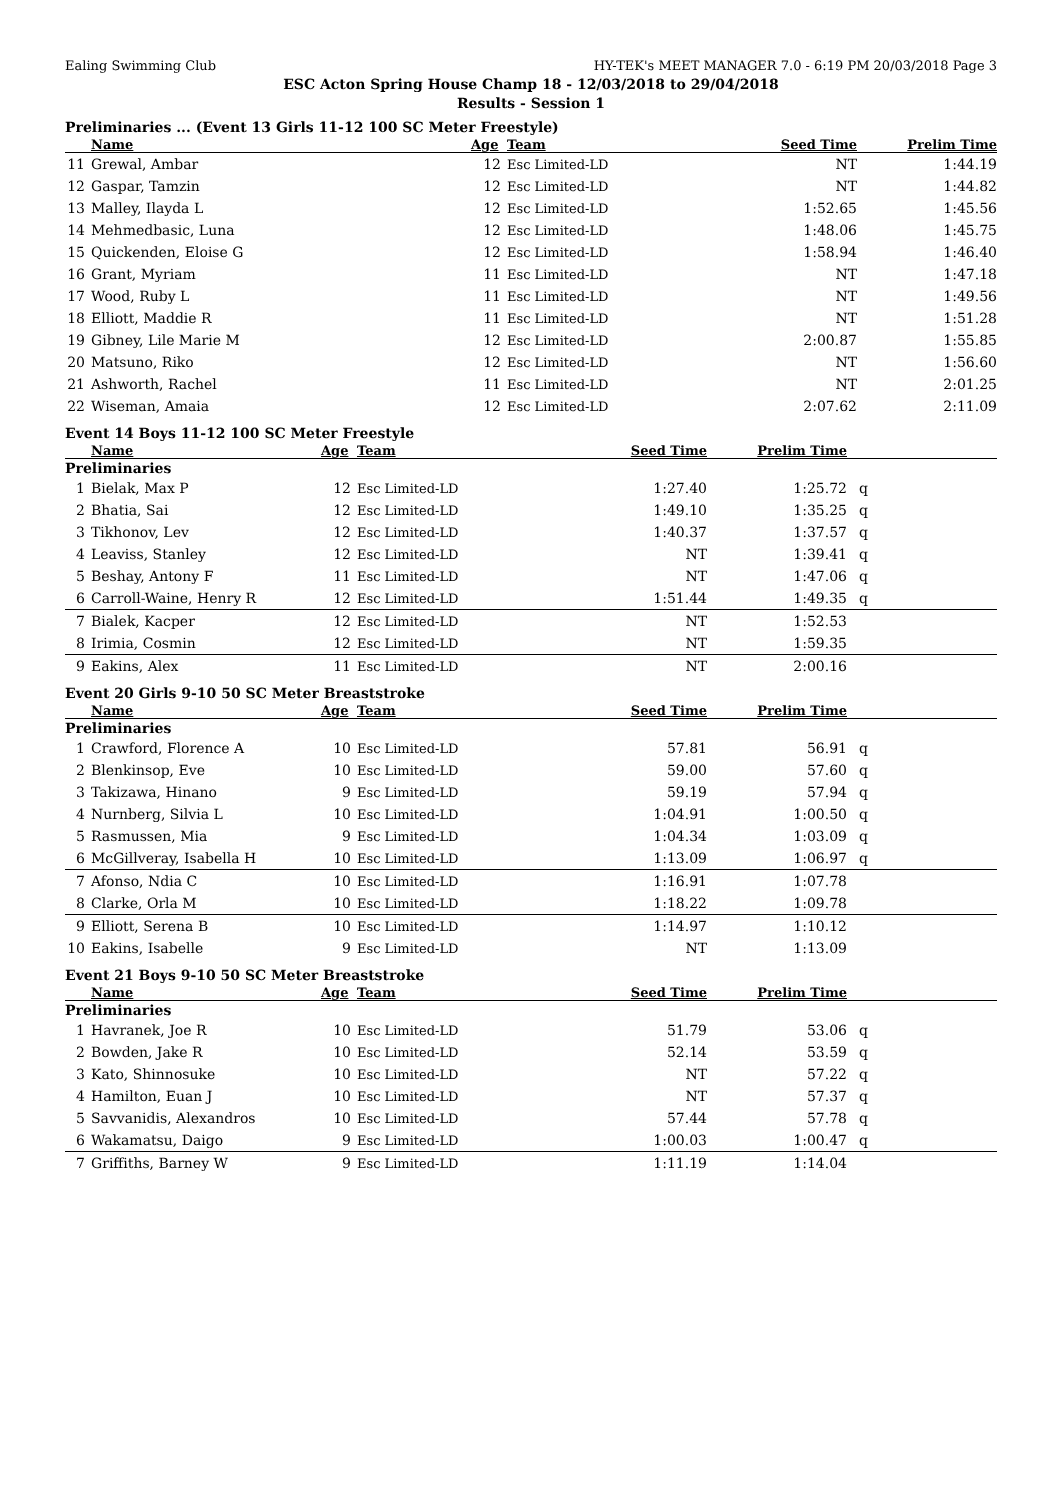Ealing Swimming Club HY-TEK's MEET MANAGER 7.0 - 6:19 PM 20/03/2018 Page 3
ESC Acton Spring House Champ 18 - 12/03/2018 to 29/04/2018
Results - Session 1
Preliminaries ... (Event 13 Girls 11-12 100 SC Meter Freestyle)
| | Name | Age | Team | Seed Time | Prelim Time | |
| --- | --- | --- | --- | --- | --- | --- |
| 11 | Grewal, Ambar | 12 | Esc Limited-LD | NT | 1:44.19 | |
| 12 | Gaspar, Tamzin | 12 | Esc Limited-LD | NT | 1:44.82 | |
| 13 | Malley, Ilayda L | 12 | Esc Limited-LD | 1:52.65 | 1:45.56 | |
| 14 | Mehmedbasic, Luna | 12 | Esc Limited-LD | 1:48.06 | 1:45.75 | |
| 15 | Quickenden, Eloise G | 12 | Esc Limited-LD | 1:58.94 | 1:46.40 | |
| 16 | Grant, Myriam | 11 | Esc Limited-LD | NT | 1:47.18 | |
| 17 | Wood, Ruby L | 11 | Esc Limited-LD | NT | 1:49.56 | |
| 18 | Elliott, Maddie R | 11 | Esc Limited-LD | NT | 1:51.28 | |
| 19 | Gibney, Lile Marie M | 12 | Esc Limited-LD | 2:00.87 | 1:55.85 | |
| 20 | Matsuno, Riko | 12 | Esc Limited-LD | NT | 1:56.60 | |
| 21 | Ashworth, Rachel | 11 | Esc Limited-LD | NT | 2:01.25 | |
| 22 | Wiseman, Amaia | 12 | Esc Limited-LD | 2:07.62 | 2:11.09 | |
Event 14 Boys 11-12 100 SC Meter Freestyle
| | Name | Age | Team | Seed Time | Prelim Time | |
| --- | --- | --- | --- | --- | --- | --- |
| Preliminaries | | | | | | |
| 1 | Bielak, Max P | 12 | Esc Limited-LD | 1:27.40 | 1:25.72 | q |
| 2 | Bhatia, Sai | 12 | Esc Limited-LD | 1:49.10 | 1:35.25 | q |
| 3 | Tikhonov, Lev | 12 | Esc Limited-LD | 1:40.37 | 1:37.57 | q |
| 4 | Leaviss, Stanley | 12 | Esc Limited-LD | NT | 1:39.41 | q |
| 5 | Beshay, Antony F | 11 | Esc Limited-LD | NT | 1:47.06 | q |
| 6 | Carroll-Waine, Henry R | 12 | Esc Limited-LD | 1:51.44 | 1:49.35 | q |
| 7 | Bialek, Kacper | 12 | Esc Limited-LD | NT | 1:52.53 | |
| 8 | Irimia, Cosmin | 12 | Esc Limited-LD | NT | 1:59.35 | |
| 9 | Eakins, Alex | 11 | Esc Limited-LD | NT | 2:00.16 | |
Event 20 Girls 9-10 50 SC Meter Breaststroke
| | Name | Age | Team | Seed Time | Prelim Time | |
| --- | --- | --- | --- | --- | --- | --- |
| Preliminaries | | | | | | |
| 1 | Crawford, Florence A | 10 | Esc Limited-LD | 57.81 | 56.91 | q |
| 2 | Blenkinsop, Eve | 10 | Esc Limited-LD | 59.00 | 57.60 | q |
| 3 | Takizawa, Hinano | 9 | Esc Limited-LD | 59.19 | 57.94 | q |
| 4 | Nurnberg, Silvia L | 10 | Esc Limited-LD | 1:04.91 | 1:00.50 | q |
| 5 | Rasmussen, Mia | 9 | Esc Limited-LD | 1:04.34 | 1:03.09 | q |
| 6 | McGillveray, Isabella H | 10 | Esc Limited-LD | 1:13.09 | 1:06.97 | q |
| 7 | Afonso, Ndia C | 10 | Esc Limited-LD | 1:16.91 | 1:07.78 | |
| 8 | Clarke, Orla M | 10 | Esc Limited-LD | 1:18.22 | 1:09.78 | |
| 9 | Elliott, Serena B | 10 | Esc Limited-LD | 1:14.97 | 1:10.12 | |
| 10 | Eakins, Isabelle | 9 | Esc Limited-LD | NT | 1:13.09 | |
Event 21 Boys 9-10 50 SC Meter Breaststroke
| | Name | Age | Team | Seed Time | Prelim Time | |
| --- | --- | --- | --- | --- | --- | --- |
| Preliminaries | | | | | | |
| 1 | Havranek, Joe R | 10 | Esc Limited-LD | 51.79 | 53.06 | q |
| 2 | Bowden, Jake R | 10 | Esc Limited-LD | 52.14 | 53.59 | q |
| 3 | Kato, Shinnosuke | 10 | Esc Limited-LD | NT | 57.22 | q |
| 4 | Hamilton, Euan J | 10 | Esc Limited-LD | NT | 57.37 | q |
| 5 | Savvanidis, Alexandros | 10 | Esc Limited-LD | 57.44 | 57.78 | q |
| 6 | Wakamatsu, Daigo | 9 | Esc Limited-LD | 1:00.03 | 1:00.47 | q |
| 7 | Griffiths, Barney W | 9 | Esc Limited-LD | 1:11.19 | 1:14.04 | |